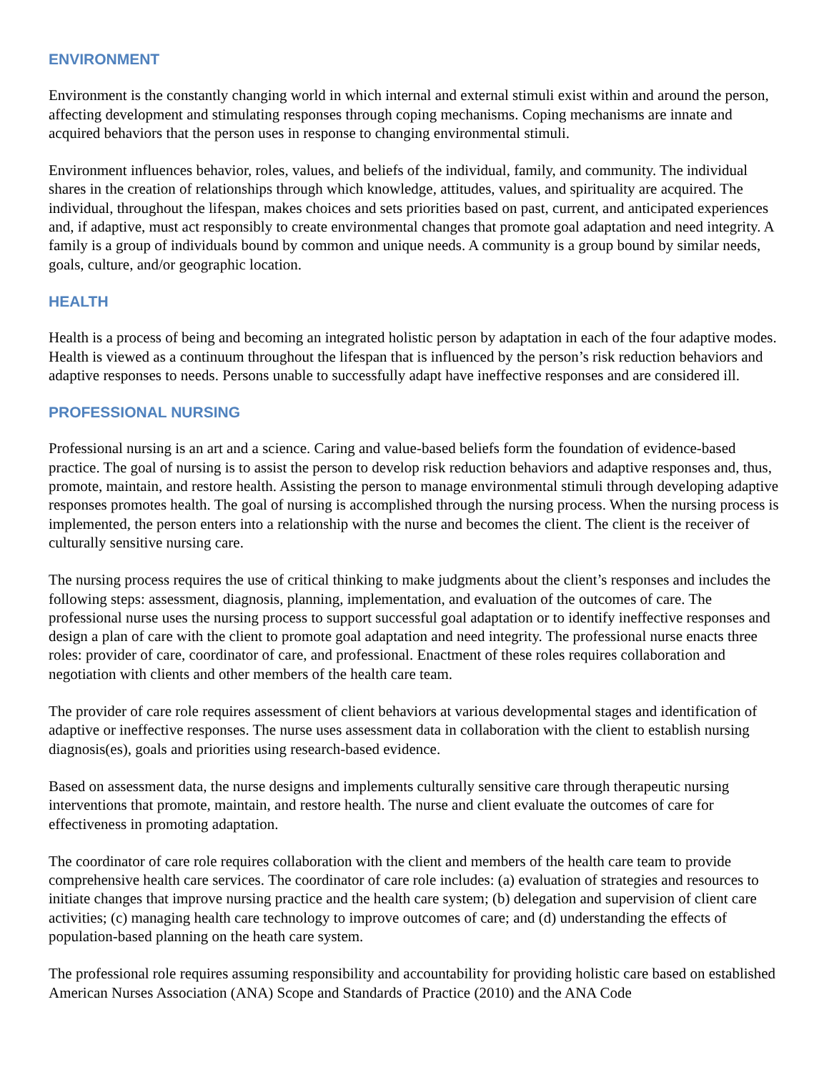ENVIRONMENT
Environment is the constantly changing world in which internal and external stimuli exist within and around the person, affecting development and stimulating responses through coping mechanisms. Coping mechanisms are innate and acquired behaviors that the person uses in response to changing environmental stimuli.
Environment influences behavior, roles, values, and beliefs of the individual, family, and community. The individual shares in the creation of relationships through which knowledge, attitudes, values, and spirituality are acquired. The individual, throughout the lifespan, makes choices and sets priorities based on past, current, and anticipated experiences and, if adaptive, must act responsibly to create environmental changes that promote goal adaptation and need integrity. A family is a group of individuals bound by common and unique needs. A community is a group bound by similar needs, goals, culture, and/or geographic location.
HEALTH
Health is a process of being and becoming an integrated holistic person by adaptation in each of the four adaptive modes. Health is viewed as a continuum throughout the lifespan that is influenced by the person’s risk reduction behaviors and adaptive responses to needs. Persons unable to successfully adapt have ineffective responses and are considered ill.
PROFESSIONAL NURSING
Professional nursing is an art and a science. Caring and value-based beliefs form the foundation of evidence-based practice. The goal of nursing is to assist the person to develop risk reduction behaviors and adaptive responses and, thus, promote, maintain, and restore health. Assisting the person to manage environmental stimuli through developing adaptive responses promotes health. The goal of nursing is accomplished through the nursing process. When the nursing process is implemented, the person enters into a relationship with the nurse and becomes the client. The client is the receiver of culturally sensitive nursing care.
The nursing process requires the use of critical thinking to make judgments about the client’s responses and includes the following steps: assessment, diagnosis, planning, implementation, and evaluation of the outcomes of care. The professional nurse uses the nursing process to support successful goal adaptation or to identify ineffective responses and design a plan of care with the client to promote goal adaptation and need integrity. The professional nurse enacts three roles: provider of care, coordinator of care, and professional. Enactment of these roles requires collaboration and negotiation with clients and other members of the health care team.
The provider of care role requires assessment of client behaviors at various developmental stages and identification of adaptive or ineffective responses. The nurse uses assessment data in collaboration with the client to establish nursing diagnosis(es), goals and priorities using research-based evidence.
Based on assessment data, the nurse designs and implements culturally sensitive care through therapeutic nursing interventions that promote, maintain, and restore health. The nurse and client evaluate the outcomes of care for effectiveness in promoting adaptation.
The coordinator of care role requires collaboration with the client and members of the health care team to provide comprehensive health care services. The coordinator of care role includes: (a) evaluation of strategies and resources to initiate changes that improve nursing practice and the health care system; (b) delegation and supervision of client care activities; (c) managing health care technology to improve outcomes of care; and (d) understanding the effects of population-based planning on the heath care system.
The professional role requires assuming responsibility and accountability for providing holistic care based on established American Nurses Association (ANA) Scope and Standards of Practice (2010) and the ANA Code